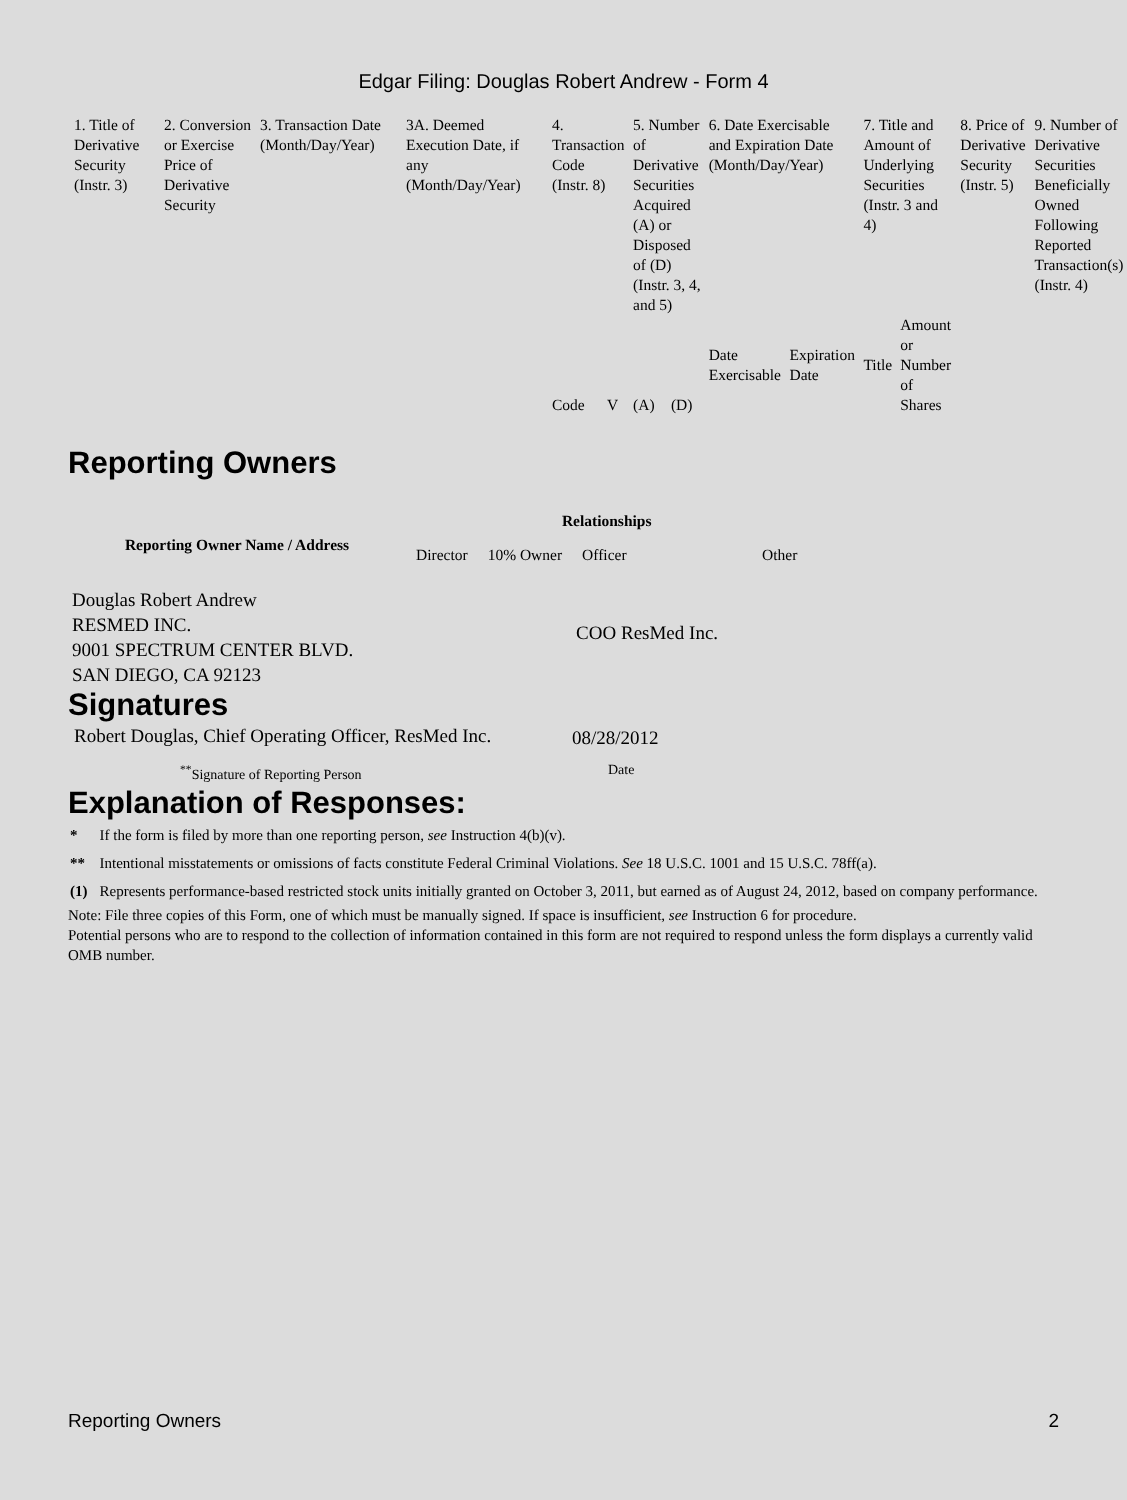Edgar Filing: Douglas Robert Andrew - Form 4
| 1. Title of Derivative Security (Instr. 3) | 2. Conversion or Exercise Price of Derivative Security | 3. Transaction Date (Month/Day/Year) | 3A. Deemed Execution Date, if any (Month/Day/Year) | 4. Transaction Code (Instr. 8) | | 5. Number of Derivative Securities Acquired (A) or Disposed of (D) (Instr. 3, 4, and 5) | | 6. Date Exercisable and Expiration Date (Month/Day/Year) | | 7. Title and Amount of Underlying Securities (Instr. 3 and 4) | | 8. Price of Derivative Security (Instr. 5) | 9. Number of Derivative Securities Beneficially Owned Following Reported Transaction(s) (Instr. 4) |
| --- | --- | --- | --- | --- | --- | --- | --- | --- | --- | --- | --- | --- | --- |
| | | | | Code | V | (A) | (D) | Date Exercisable | Expiration Date | Title | Amount or Number of Shares | | |
Reporting Owners
| Reporting Owner Name / Address | Relationships | | | |
| --- | --- | --- | --- | --- |
| | Director | 10% Owner | Officer | Other |
| Douglas Robert Andrew RESMED INC. 9001 SPECTRUM CENTER BLVD. SAN DIEGO, CA 92123 | | | COO ResMed Inc. | |
Signatures
| Robert Douglas, Chief Operating Officer, ResMed Inc. | 08/28/2012 |
| <sup>**</sup> Signature of Reporting Person | Date |
Explanation of Responses:
| * | If the form is filed by more than one reporting person, see Instruction 4(b)(v). |
| ** | Intentional misstatements or omissions of facts constitute Federal Criminal Violations. See 18 U.S.C. 1001 and 15 U.S.C. 78ff(a). |
| (1) | Represents performance-based restricted stock units initially granted on October 3, 2011, but earned as of August 24, 2012, based on company performance. |
Note: File three copies of this Form, one of which must be manually signed. If space is insufficient, see Instruction 6 for procedure.
Potential persons who are to respond to the collection of information contained in this form are not required to respond unless the form displays a currently valid OMB number.
Reporting Owners 2